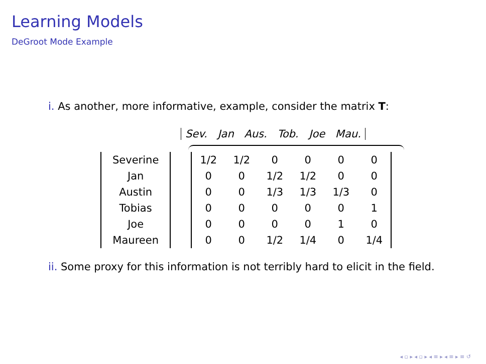Learning Models
DeGroot Mode Example
i. As another, more informative, example, consider the matrix T:
Sev. Jan Aus. Tob. Joe Mau.
| Severine |
| Jan |
| Austin |
| Tobias |
| Joe |
| Maureen |
| 1/2 | 1/2 | 0 | 0 | 0 | 0 |
| 0 | 0 | 1/2 | 1/2 | 0 | 0 |
| 0 | 0 | 1/3 | 1/3 | 1/3 | 0 |
| 0 | 0 | 0 | 0 | 0 | 1 |
| 0 | 0 | 0 | 0 | 1 | 0 |
| 0 | 0 | 1/2 | 1/4 | 0 | 1/4 |
ii. Some proxy for this information is not terribly hard to elicit in the field.
◂ ▫ ▸ ◂ ▫ ▸ ◂ ≡ ▸ ◂ ≡ ▸ ≡ ↺